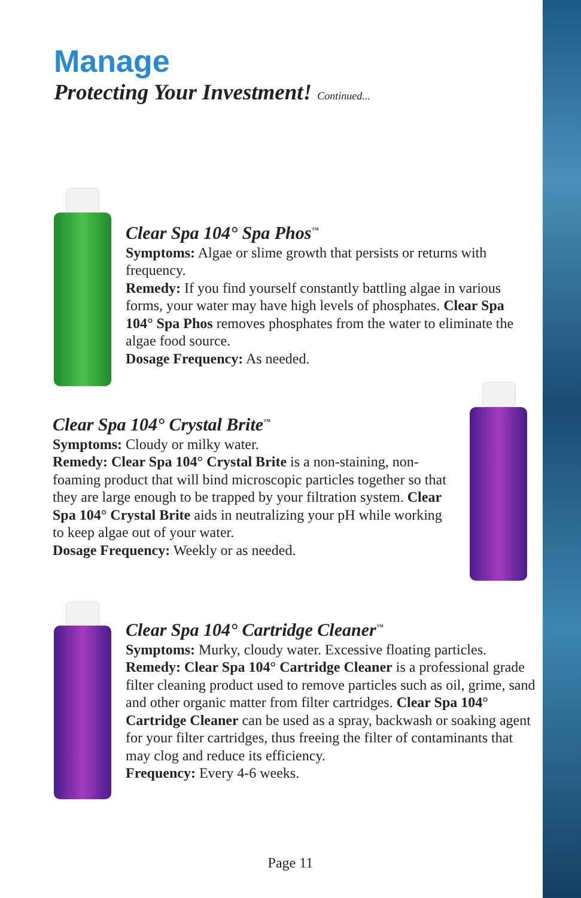Manage
Protecting Your Investment! Continued...
Clear Spa 104° Spa Phos<sup>™</sup>
Symptoms: Algae or slime growth that persists or returns with frequency.
Remedy: If you find yourself constantly battling algae in various forms, your water may have high levels of phosphates. Clear Spa 104° Spa Phos removes phosphates from the water to eliminate the algae food source.
Dosage Frequency: As needed.
Clear Spa 104° Crystal Brite<sup>™</sup>
Symptoms: Cloudy or milky water.
Remedy: Clear Spa 104° Crystal Brite is a non-staining, non-foaming product that will bind microscopic particles together so that they are large enough to be trapped by your filtration system. Clear Spa 104° Crystal Brite aids in neutralizing your pH while working to keep algae out of your water.
Dosage Frequency: Weekly or as needed.
Clear Spa 104° Cartridge Cleaner<sup>™</sup>
Symptoms: Murky, cloudy water. Excessive floating particles.
Remedy: Clear Spa 104° Cartridge Cleaner is a professional grade filter cleaning product used to remove particles such as oil, grime, sand and other organic matter from filter cartridges. Clear Spa 104° Cartridge Cleaner can be used as a spray, backwash or soaking agent for your filter cartridges, thus freeing the filter of contaminants that may clog and reduce its efficiency.
Frequency: Every 4-6 weeks.
Page 11